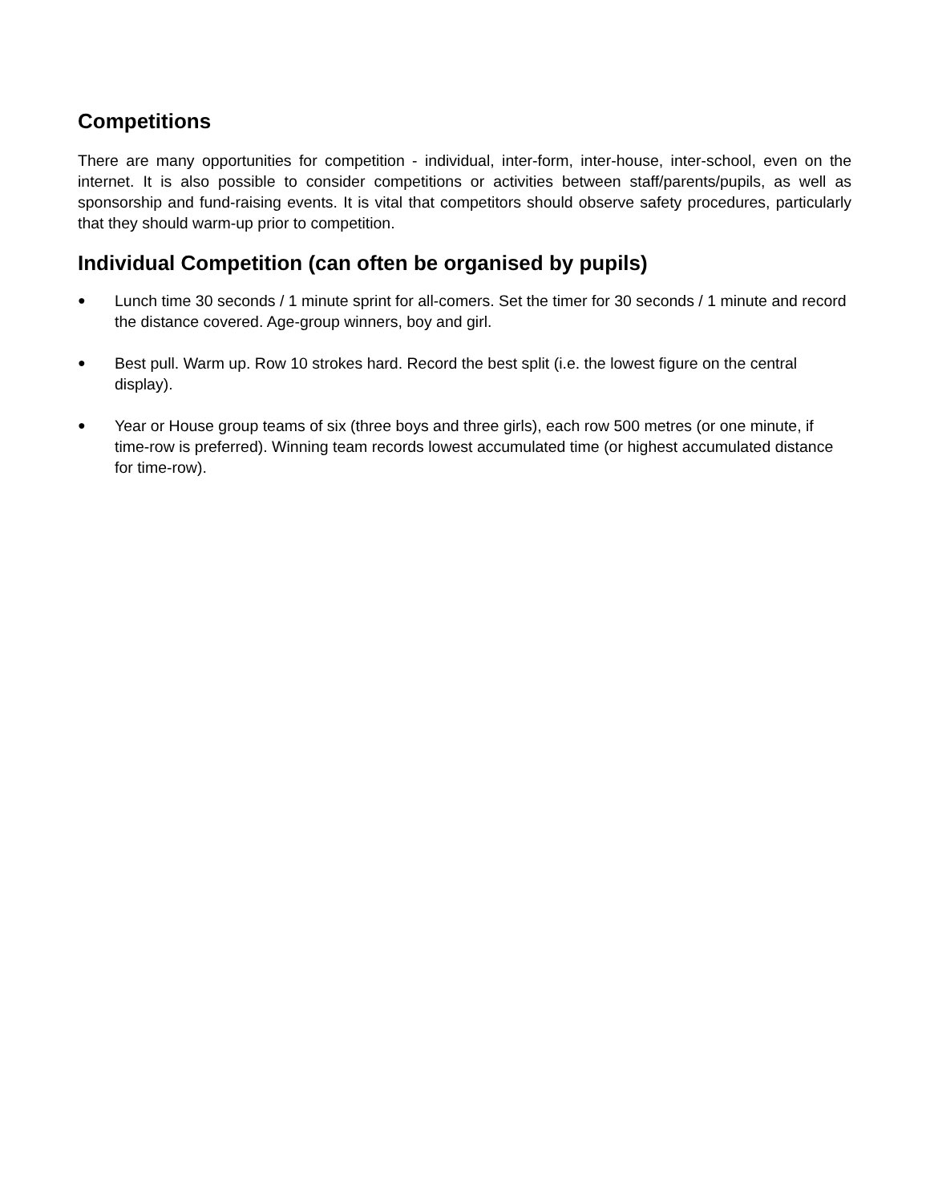Competitions
There are many opportunities for competition - individual, inter-form, inter-house, inter-school, even on the internet. It is also possible to consider competitions or activities between staff/parents/pupils, as well as sponsorship and fund-raising events. It is vital that competitors should observe safety procedures, particularly that they should warm-up prior to competition.
Individual Competition (can often be organised by pupils)
● Lunch time 30 seconds / 1 minute sprint for all-comers. Set the timer for 30 seconds / 1 minute and record the distance covered. Age-group winners, boy and girl.
● Best pull. Warm up. Row 10 strokes hard. Record the best split (i.e. the lowest figure on the central display).
● Year or House group teams of six (three boys and three girls), each row 500 metres (or one minute, if time-row is preferred). Winning team records lowest accumulated time (or highest accumulated distance for time-row).